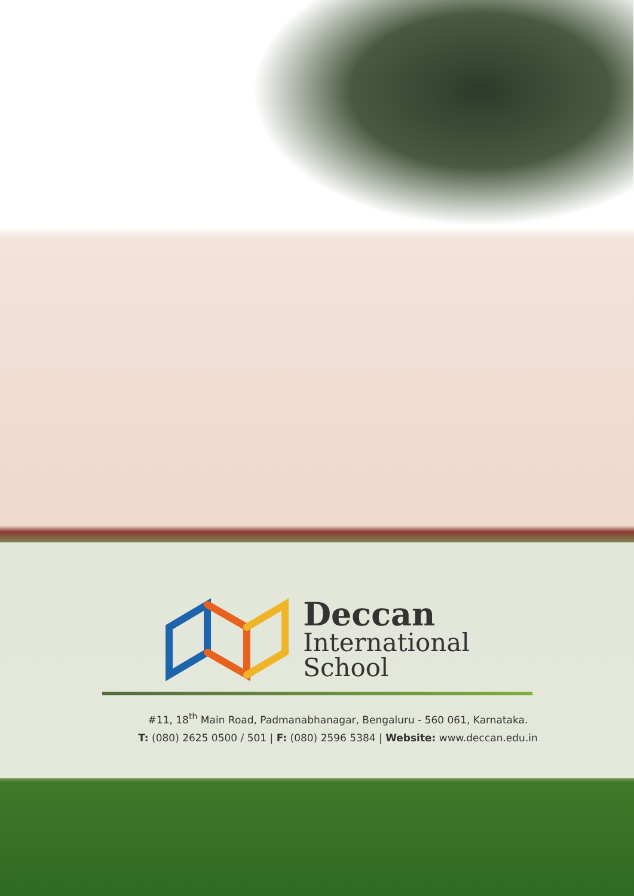Deccan
International
School
#11, 18<sup>th</sup> Main Road, Padmanabhanagar, Bengaluru - 560 061, Karnataka.
T: (080) 2625 0500 / 501 | F: (080) 2596 5384 | Website: www.deccan.edu.in